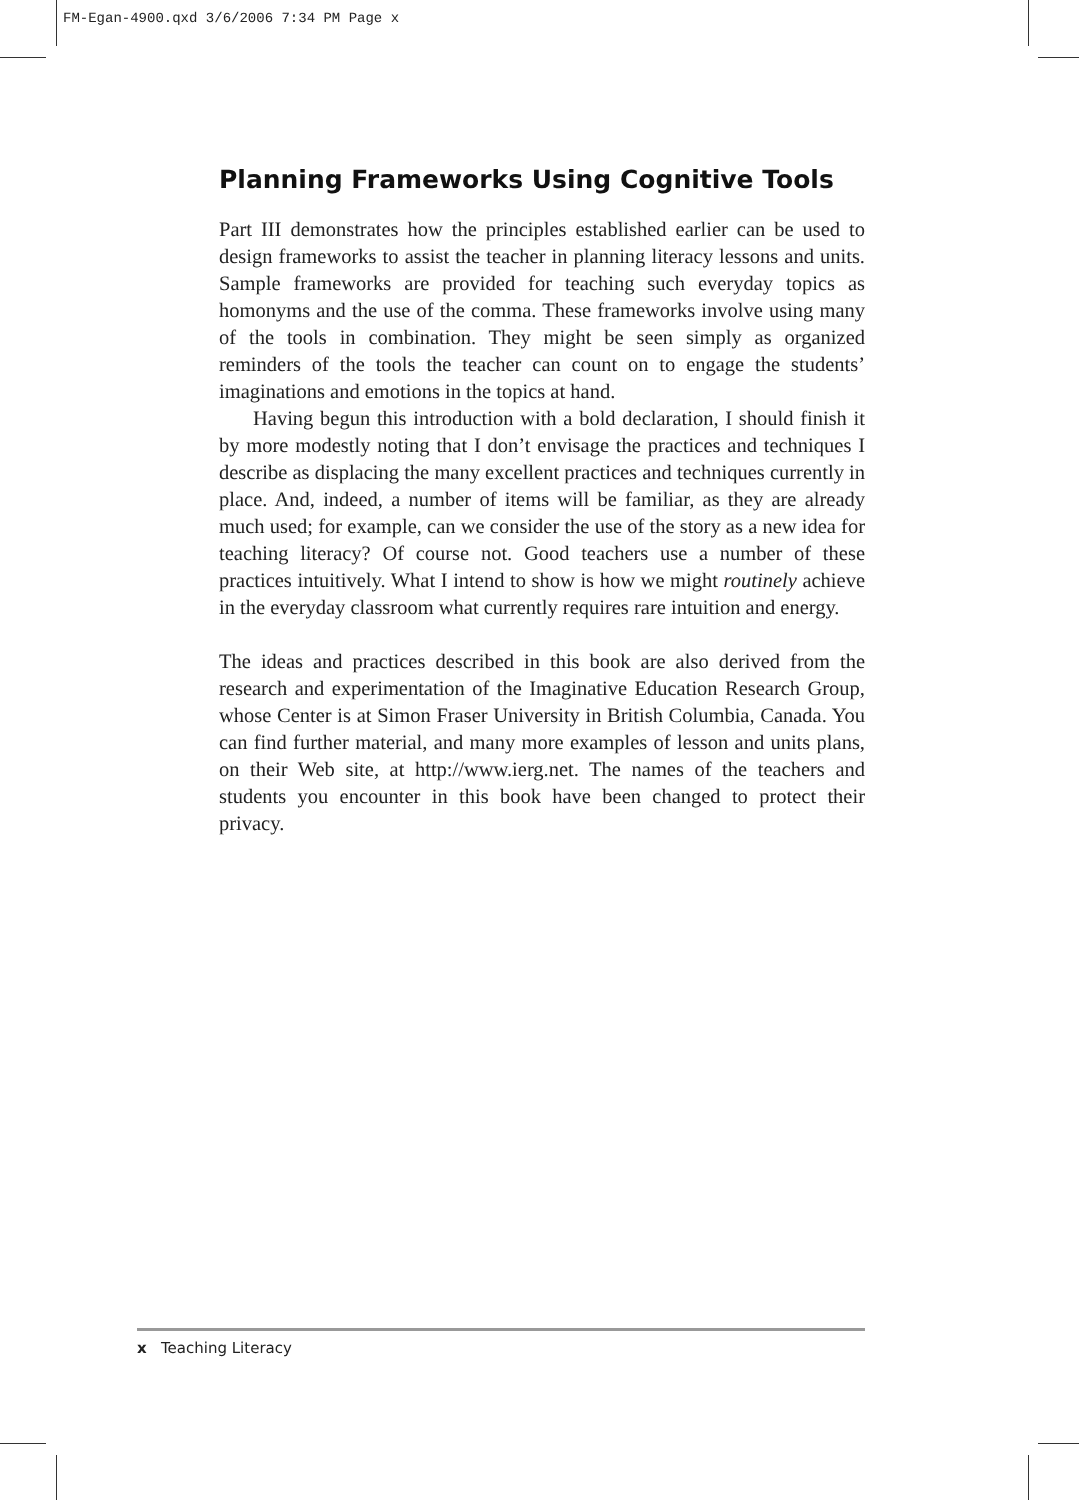FM-Egan-4900.qxd 3/6/2006 7:34 PM Page x
Planning Frameworks Using Cognitive Tools
Part III demonstrates how the principles established earlier can be used to design frameworks to assist the teacher in planning literacy lessons and units. Sample frameworks are provided for teaching such everyday topics as homonyms and the use of the comma. These frameworks involve using many of the tools in combination. They might be seen simply as organized reminders of the tools the teacher can count on to engage the students’ imaginations and emotions in the topics at hand.
Having begun this introduction with a bold declaration, I should finish it by more modestly noting that I don’t envisage the practices and techniques I describe as displacing the many excellent practices and techniques currently in place. And, indeed, a number of items will be familiar, as they are already much used; for example, can we consider the use of the story as a new idea for teaching literacy? Of course not. Good teachers use a number of these practices intuitively. What I intend to show is how we might routinely achieve in the everyday classroom what currently requires rare intuition and energy.
The ideas and practices described in this book are also derived from the research and experimentation of the Imaginative Education Research Group, whose Center is at Simon Fraser University in British Columbia, Canada. You can find further material, and many more examples of lesson and units plans, on their Web site, at http://www.ierg.net. The names of the teachers and students you encounter in this book have been changed to protect their privacy.
x Teaching Literacy